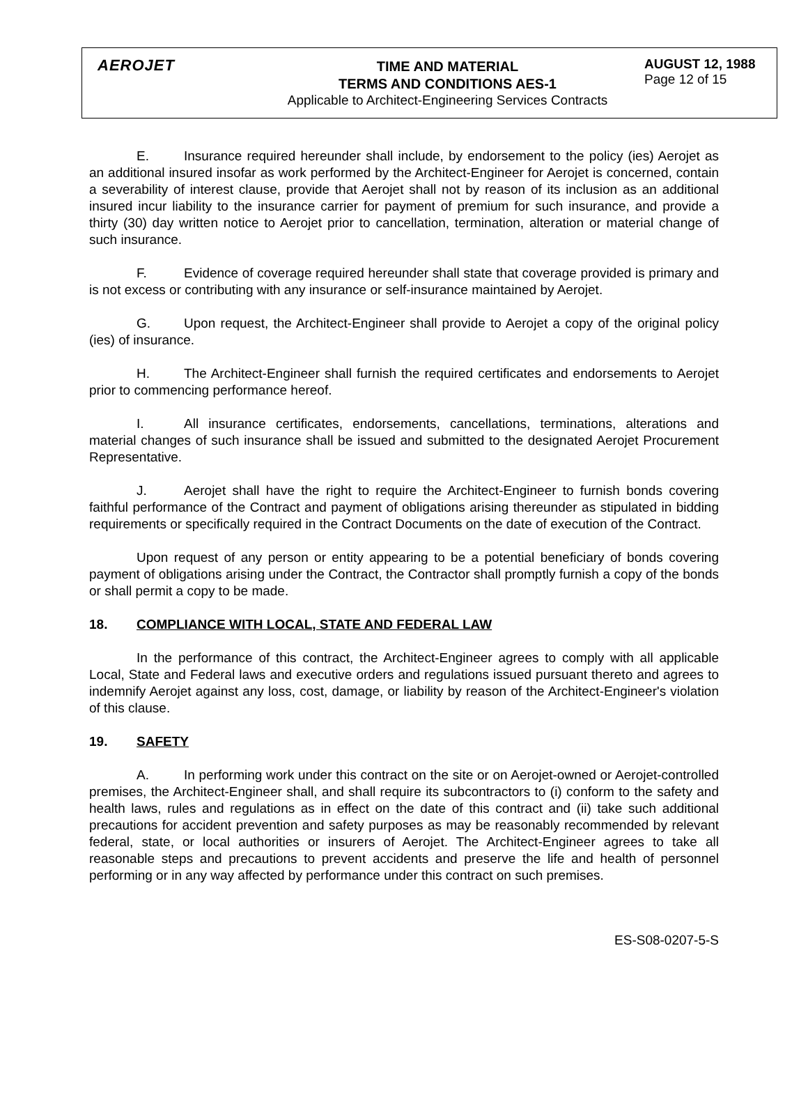AEROJET
TIME AND MATERIAL
TERMS AND CONDITIONS AES-1
Applicable to Architect-Engineering Services Contracts
AUGUST 12, 1988
Page 12 of 15
E. Insurance required hereunder shall include, by endorsement to the policy (ies) Aerojet as an additional insured insofar as work performed by the Architect-Engineer for Aerojet is concerned, contain a severability of interest clause, provide that Aerojet shall not by reason of its inclusion as an additional insured incur liability to the insurance carrier for payment of premium for such insurance, and provide a thirty (30) day written notice to Aerojet prior to cancellation, termination, alteration or material change of such insurance.
F. Evidence of coverage required hereunder shall state that coverage provided is primary and is not excess or contributing with any insurance or self-insurance maintained by Aerojet.
G. Upon request, the Architect-Engineer shall provide to Aerojet a copy of the original policy (ies) of insurance.
H. The Architect-Engineer shall furnish the required certificates and endorsements to Aerojet prior to commencing performance hereof.
I. All insurance certificates, endorsements, cancellations, terminations, alterations and material changes of such insurance shall be issued and submitted to the designated Aerojet Procurement Representative.
J. Aerojet shall have the right to require the Architect-Engineer to furnish bonds covering faithful performance of the Contract and payment of obligations arising thereunder as stipulated in bidding requirements or specifically required in the Contract Documents on the date of execution of the Contract.
Upon request of any person or entity appearing to be a potential beneficiary of bonds covering payment of obligations arising under the Contract, the Contractor shall promptly furnish a copy of the bonds or shall permit a copy to be made.
18. COMPLIANCE WITH LOCAL, STATE AND FEDERAL LAW
In the performance of this contract, the Architect-Engineer agrees to comply with all applicable Local, State and Federal laws and executive orders and regulations issued pursuant thereto and agrees to indemnify Aerojet against any loss, cost, damage, or liability by reason of the Architect-Engineer's violation of this clause.
19. SAFETY
A. In performing work under this contract on the site or on Aerojet-owned or Aerojet-controlled premises, the Architect-Engineer shall, and shall require its subcontractors to (i) conform to the safety and health laws, rules and regulations as in effect on the date of this contract and (ii) take such additional precautions for accident prevention and safety purposes as may be reasonably recommended by relevant federal, state, or local authorities or insurers of Aerojet. The Architect-Engineer agrees to take all reasonable steps and precautions to prevent accidents and preserve the life and health of personnel performing or in any way affected by performance under this contract on such premises.
ES-S08-0207-5-S